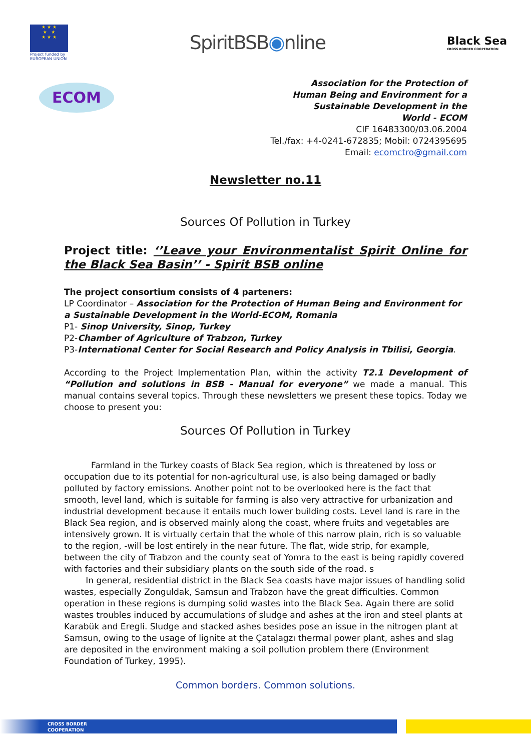★ ★ ★
★ ★
★ ★ ★
Project funded by
EUROPEAN UNION
SpiritBSB◉nline
Black Sea
CROSS BORDER COOPERATION
ECOM
Association for the Protection of
Human Being and Environment for a
Sustainable Development in the
World - ECOM
CIF 16483300/03.06.2004
Tel./fax: +4-0241-672835; Mobil: 0724395695
Email: ecomctro@gmail.com
Newsletter no.11
Sources Of Pollution in Turkey
Project title: ‘’Leave your Environmentalist Spirit Online for the Black Sea Basin’’ - Spirit BSB online
The project consortium consists of 4 parteners:
LP Coordinator – Association for the Protection of Human Being and Environment for a Sustainable Development in the World-ECOM, Romania
P1- Sinop University, Sinop, Turkey
P2-Chamber of Agriculture of Trabzon, Turkey
P3-International Center for Social Research and Policy Analysis in Tbilisi, Georgia.
According to the Project Implementation Plan, within the activity T2.1 Development of “Pollution and solutions in BSB - Manual for everyone” we made a manual. This manual contains several topics. Through these newsletters we present these topics. Today we choose to present you:
Sources Of Pollution in Turkey
Farmland in the Turkey coasts of Black Sea region, which is threatened by loss or occupation due to its potential for non-agricultural use, is also being damaged or badly polluted by factory emissions. Another point not to be overlooked here is the fact that smooth, level land, which is suitable for farming is also very attractive for urbanization and industrial development because it entails much lower building costs. Level land is rare in the Black Sea region, and is observed mainly along the coast, where fruits and vegetables are intensively grown. It is virtually certain that the whole of this narrow plain, rich is so valuable to the region, -will be lost entirely in the near future. The flat, wide strip, for example, between the city of Trabzon and the county seat of Yomra to the east is being rapidly covered with factories and their subsidiary plants on the south side of the road. s
In general, residential district in the Black Sea coasts have major issues of handling solid wastes, especially Zonguldak, Samsun and Trabzon have the great difficulties. Common operation in these regions is dumping solid wastes into the Black Sea. Again there are solid wastes troubles induced by accumulations of sludge and ashes at the iron and steel plants at Karabük and Eregli. Sludge and stacked ashes besides pose an issue in the nitrogen plant at Samsun, owing to the usage of lignite at the Çatalagzı thermal power plant, ashes and slag are deposited in the environment making a soil pollution problem there (Environment Foundation of Turkey, 1995).
Common borders. Common solutions.
CROSS BORDER
COOPERATION